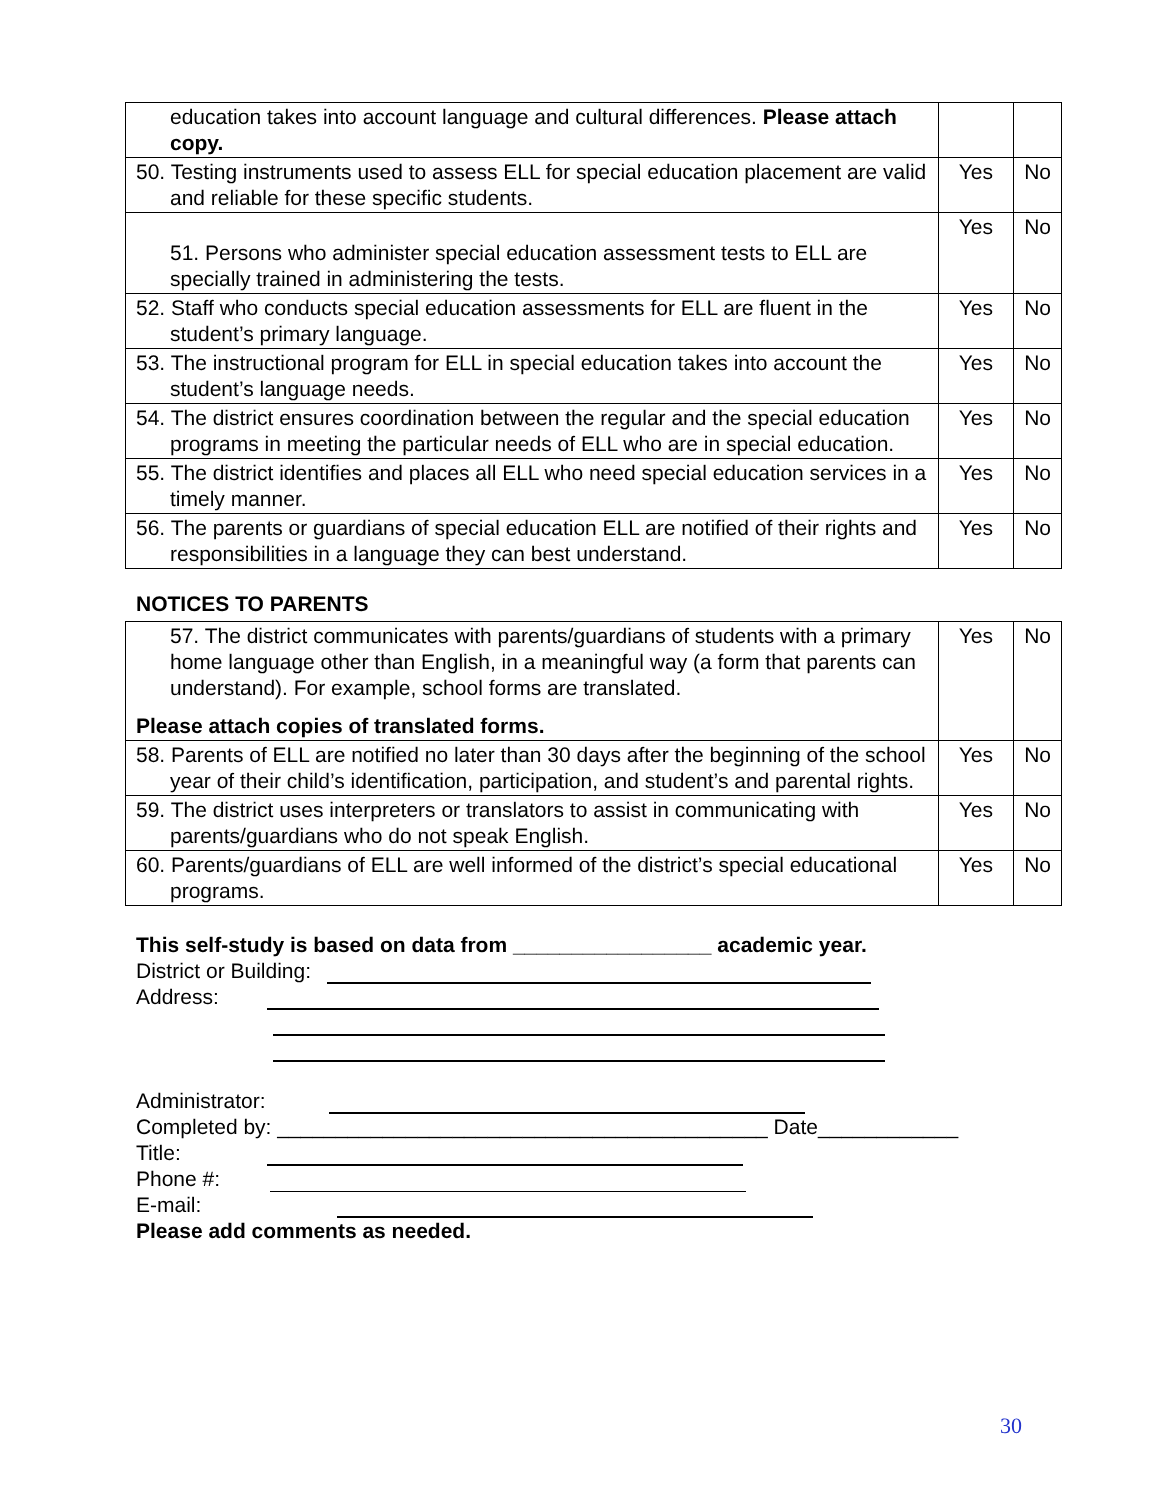| education takes into account language and cultural differences. Please attach copy. | | |
| 50. Testing instruments used to assess ELL for special education placement are valid and reliable for these specific students. | Yes | No |
| 51. Persons who administer special education assessment tests to ELL are specially trained in administering the tests. | Yes | No |
| 52. Staff who conducts special education assessments for ELL are fluent in the student’s primary language. | Yes | No |
| 53. The instructional program for ELL in special education takes into account the student’s language needs. | Yes | No |
| 54. The district ensures coordination between the regular and the special education programs in meeting the particular needs of ELL who are in special education. | Yes | No |
| 55. The district identifies and places all ELL who need special education services in a timely manner. | Yes | No |
| 56. The parents or guardians of special education ELL are notified of their rights and responsibilities in a language they can best understand. | Yes | No |
NOTICES TO PARENTS
| 57. The district communicates with parents/guardians of students with a primary home language other than English, in a meaningful way (a form that parents can understand). For example, school forms are translated. Please attach copies of translated forms. | Yes | No |
| 58. Parents of ELL are notified no later than 30 days after the beginning of the school year of their child’s identification, participation, and student’s and parental rights. | Yes | No |
| 59. The district uses interpreters or translators to assist in communicating with parents/guardians who do not speak English. | Yes | No |
| 60. Parents/guardians of ELL are well informed of the district’s special educational programs. | Yes | No |
This self-study is based on data from _________________ academic year.
District or Building:
Address:
Administrator:
Completed by: __________________________________________ Date____________
Title:
Phone #:
E-mail:
Please add comments as needed.
30